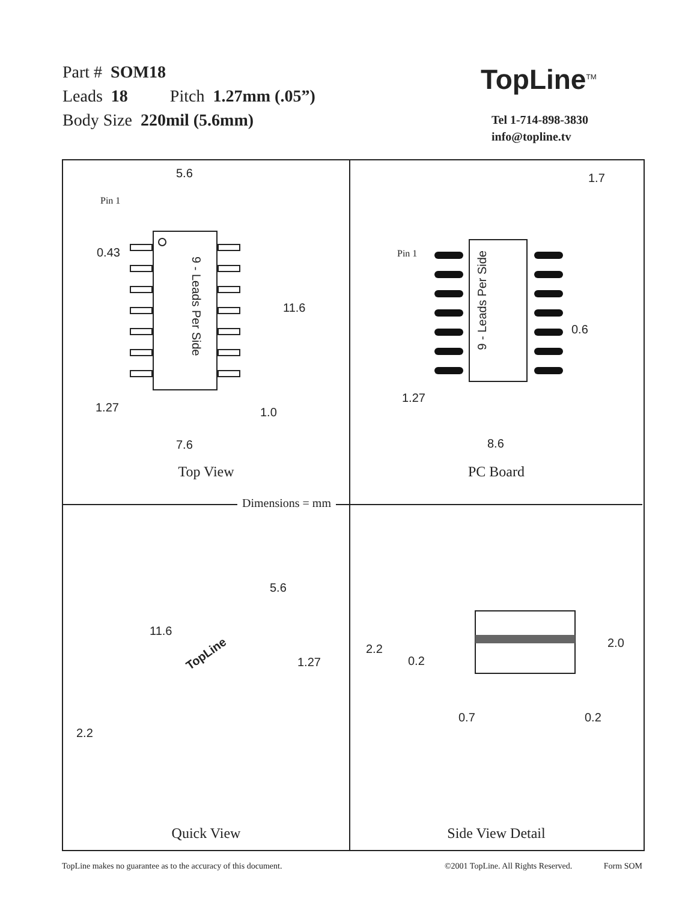Part # SOM18
Leads 18 Pitch 1.27mm (.05”)
Body Size 220mil (5.6mm)
TopLine<sup>TM</sup>
Tel 1-714-898-3830
info@topline.tv
5.6
Pin 1
0.43
11.6
9 - Leads Per Side
1.27 1.0
7.6
Top View
1.7
Pin 1
9 - Leads Per Side
0.6
1.27
8.6
PC Board
5.6
11.6
TopLine
1.27
2.2
Quick View
2.2
0.2
2.0
0.7 0.2
Side View Detail
Dimensions = mm
TopLine makes no guarantee as to the accuracy of this document. ©2001 TopLine. All Rights Reserved. Form SOM